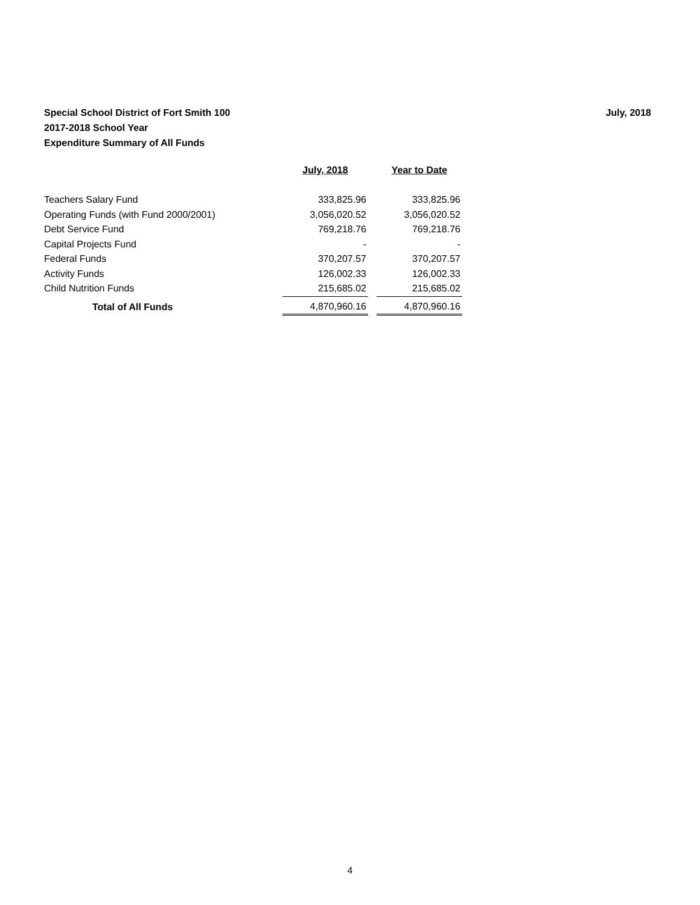July, 2018 Special School District of Fort Smith 100
2017-2018 School Year
Expenditure Summary of All Funds
| | July, 2018 | | Year to Date |
| --- | --- | --- | --- |
| Teachers Salary Fund | 333,825.96 | | 333,825.96 |
| Operating Funds (with Fund 2000/2001) | 3,056,020.52 | | 3,056,020.52 |
| Debt Service Fund | 769,218.76 | | 769,218.76 |
| Capital Projects Fund | - | | - |
| Federal Funds | 370,207.57 | | 370,207.57 |
| Activity Funds | 126,002.33 | | 126,002.33 |
| Child Nutrition Funds | 215,685.02 | | 215,685.02 |
| Total of All Funds | 4,870,960.16 | | 4,870,960.16 |
4